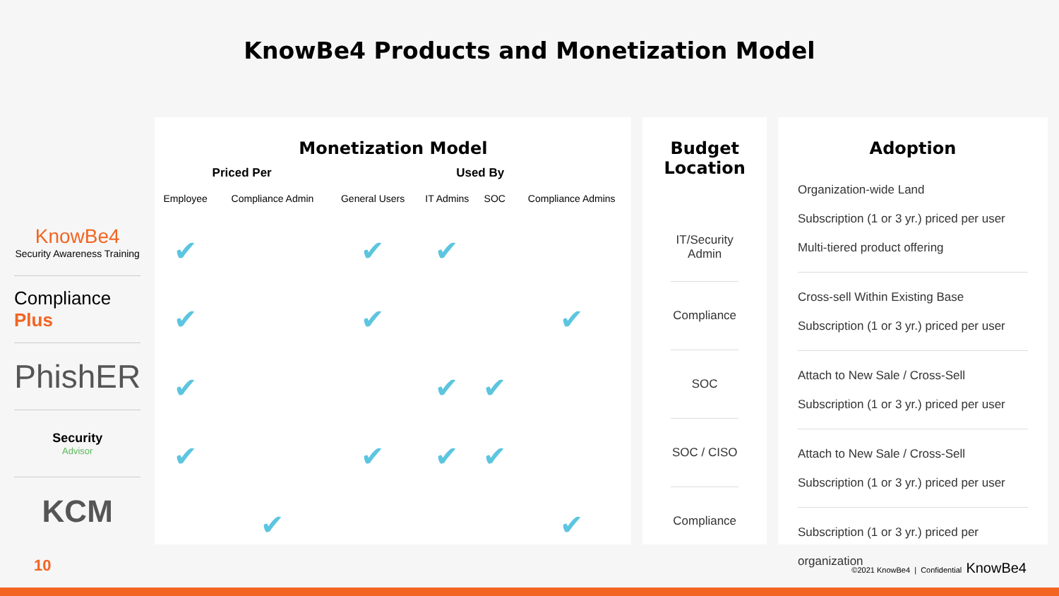KnowBe4 Products and Monetization Model
KnowBe4
Security Awareness Training
Compliance Plus
PhishER
Security
Advisor
KCM
Monetization Model
| Priced Per | | Used By | | | |
| --- | --- | --- | --- | --- | --- |
| Employee | Compliance Admin | General Users | IT Admins | SOC | Compliance Admins |
| ✔ | | ✔ | ✔ | | |
| ✔ | | ✔ | | | ✔ |
| ✔ | | | ✔ | ✔ | |
| ✔ | | ✔ | ✔ | ✔ | |
| | ✔ | | | | ✔ |
Budget Location
IT/Security
Admin
Compliance
SOC
SOC / CISO
Compliance
Adoption
Organization-wide Land
Subscription (1 or 3 yr.) priced per user
Multi-tiered product offering
Cross-sell Within Existing Base
Subscription (1 or 3 yr.) priced per user
Attach to New Sale / Cross-Sell
Subscription (1 or 3 yr.) priced per user
Attach to New Sale / Cross-Sell
Subscription (1 or 3 yr.) priced per user
Subscription (1 or 3 yr.) priced per
organization
10
©2021 KnowBe4 | Confidential KnowBe4